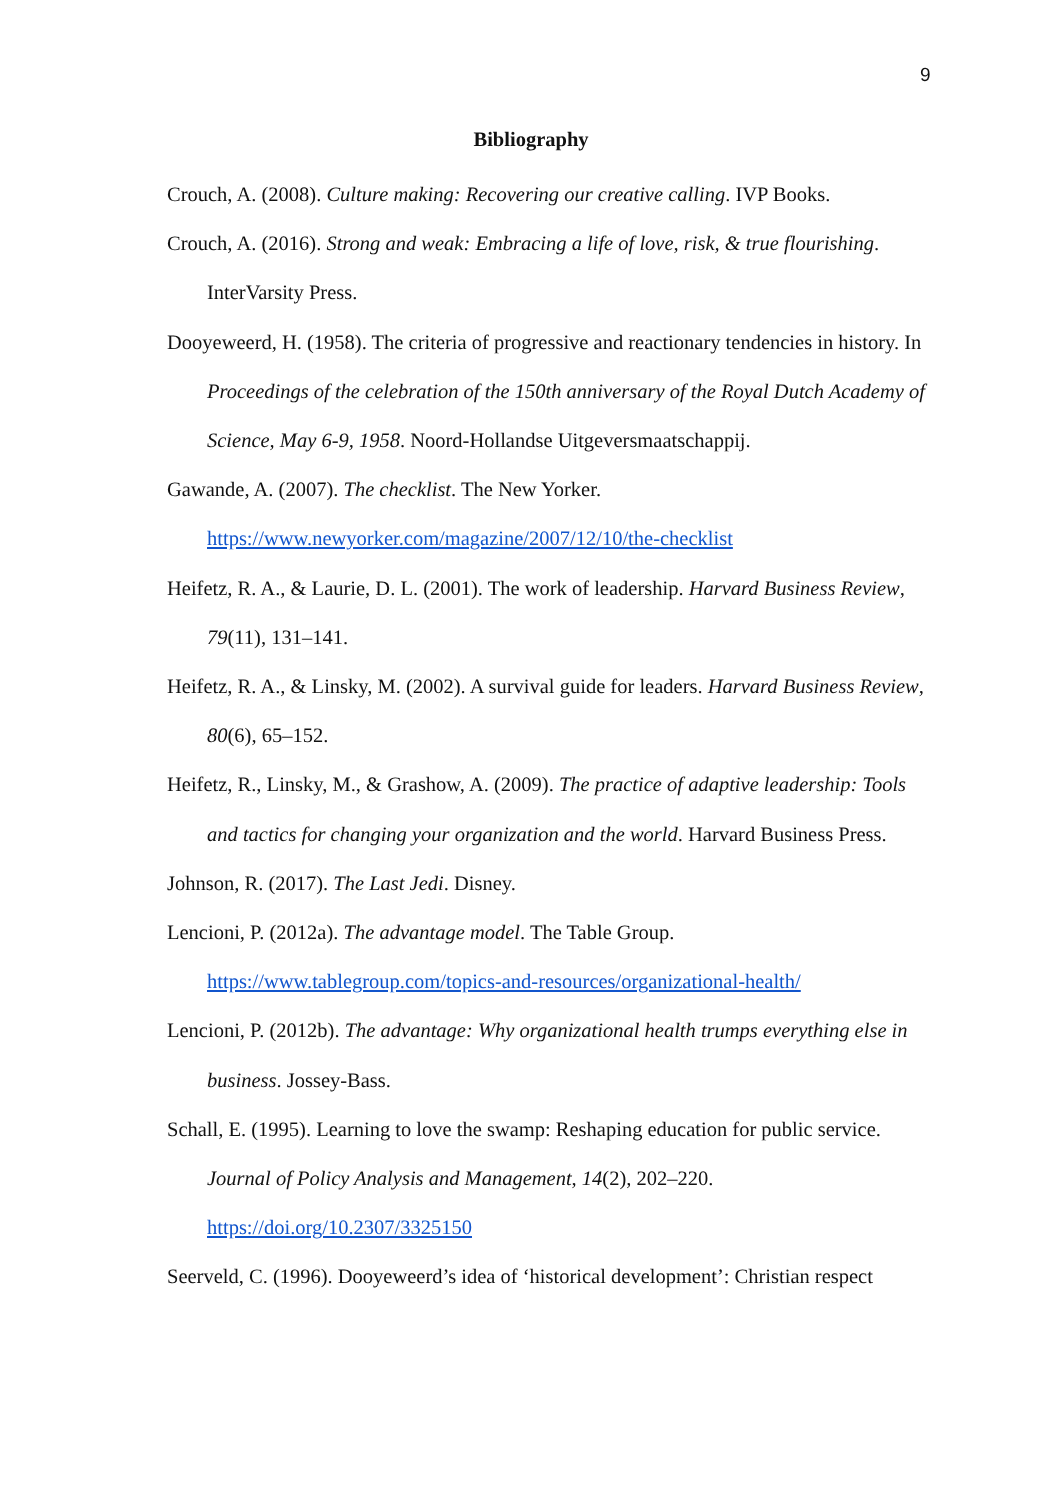9
Bibliography
Crouch, A. (2008). Culture making: Recovering our creative calling. IVP Books.
Crouch, A. (2016). Strong and weak: Embracing a life of love, risk, & true flourishing. InterVarsity Press.
Dooyeweerd, H. (1958). The criteria of progressive and reactionary tendencies in history. In Proceedings of the celebration of the 150th anniversary of the Royal Dutch Academy of Science, May 6-9, 1958. Noord-Hollandse Uitgeversmaatschappij.
Gawande, A. (2007). The checklist. The New Yorker.
https://www.newyorker.com/magazine/2007/12/10/the-checklist
Heifetz, R. A., & Laurie, D. L. (2001). The work of leadership. Harvard Business Review, 79(11), 131–141.
Heifetz, R. A., & Linsky, M. (2002). A survival guide for leaders. Harvard Business Review, 80(6), 65–152.
Heifetz, R., Linsky, M., & Grashow, A. (2009). The practice of adaptive leadership: Tools and tactics for changing your organization and the world. Harvard Business Press.
Johnson, R. (2017). The Last Jedi. Disney.
Lencioni, P. (2012a). The advantage model. The Table Group.
https://www.tablegroup.com/topics-and-resources/organizational-health/
Lencioni, P. (2012b). The advantage: Why organizational health trumps everything else in business. Jossey-Bass.
Schall, E. (1995). Learning to love the swamp: Reshaping education for public service. Journal of Policy Analysis and Management, 14(2), 202–220.
https://doi.org/10.2307/3325150
Seerveld, C. (1996). Dooyeweerd’s idea of ‘historical development’: Christian respect